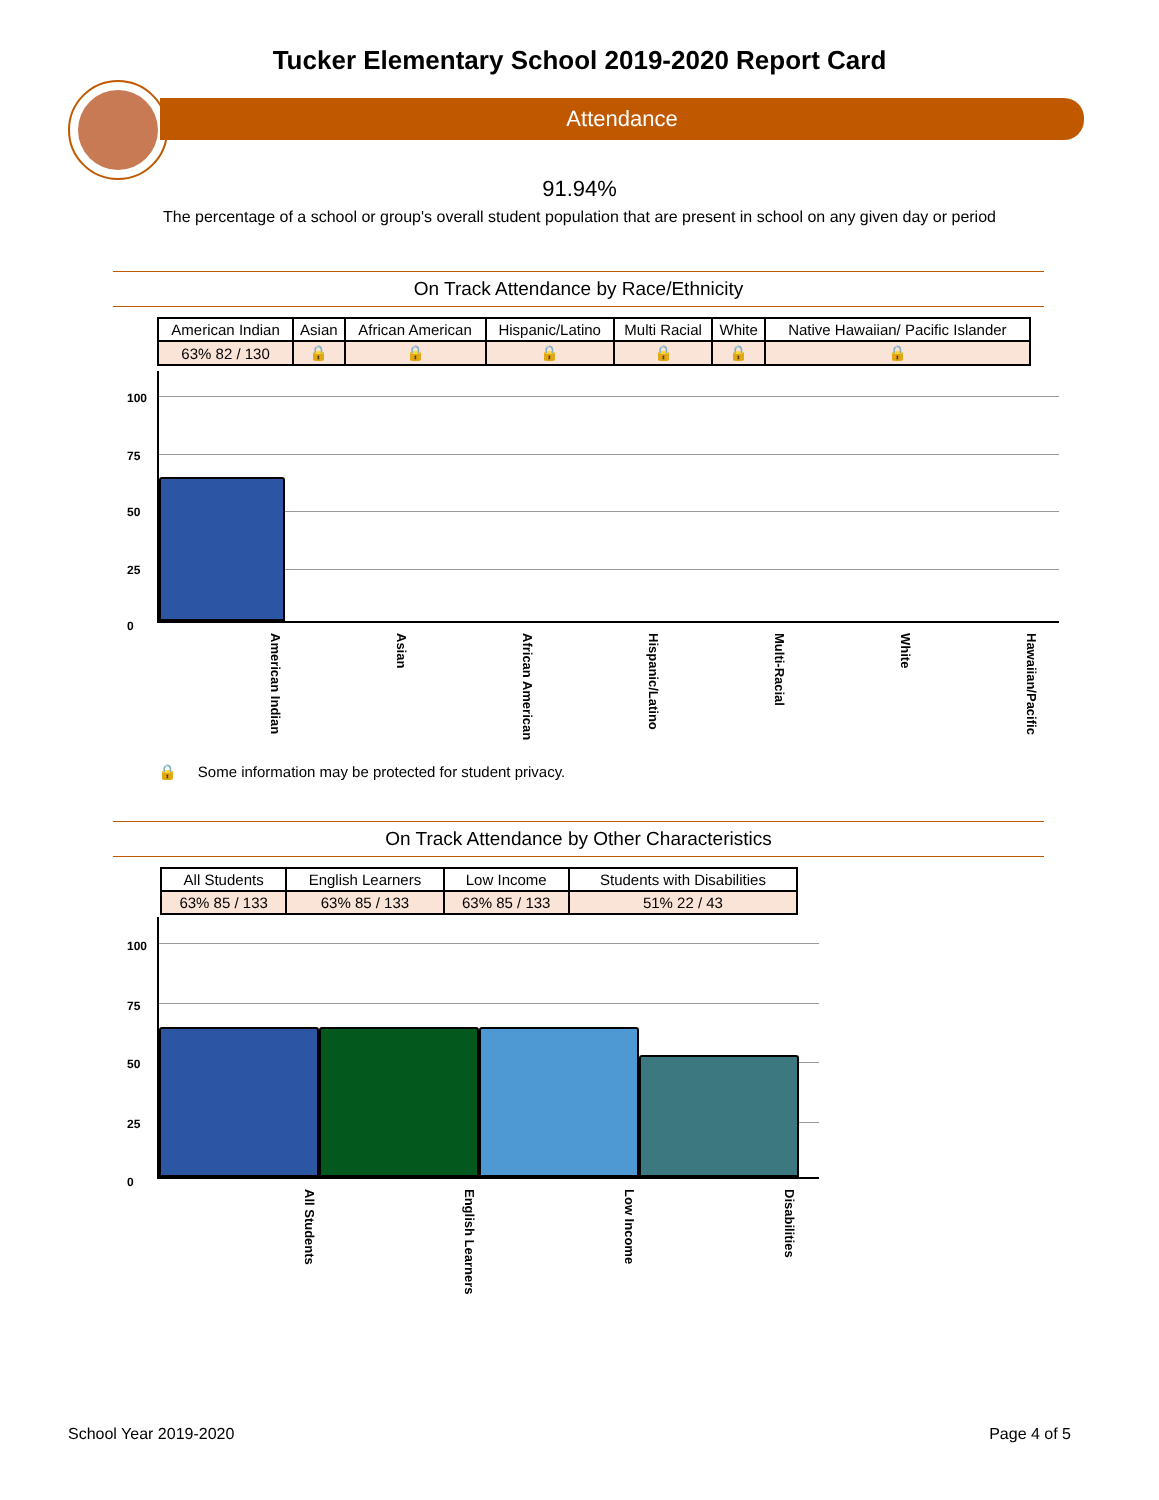Tucker Elementary School 2019-2020 Report Card
Attendance
91.94%
The percentage of a school or group's overall student population that are present in school on any given day or period
On Track Attendance by Race/Ethnicity
| American Indian | Asian | African American | Hispanic/Latino | Multi Racial | White | Native Hawaiian/ Pacific Islander |
| 63% 82 / 130 | 🔒 | 🔒 | 🔒 | 🔒 | 🔒 | 🔒 |
100
75
50
25
0
American Indian
Asian
African American
Hispanic/Latino
Multi-Racial
White
Hawaiian/Pacific
🔒 Some information may be protected for student privacy.
On Track Attendance by Other Characteristics
| All Students | English Learners | Low Income | Students with Disabilities |
| 63% 85 / 133 | 63% 85 / 133 | 63% 85 / 133 | 51% 22 / 43 |
100
75
50
25
0
All Students
English Learners
Low Income
Disabilities
School Year 2019-2020 Page 4 of 5